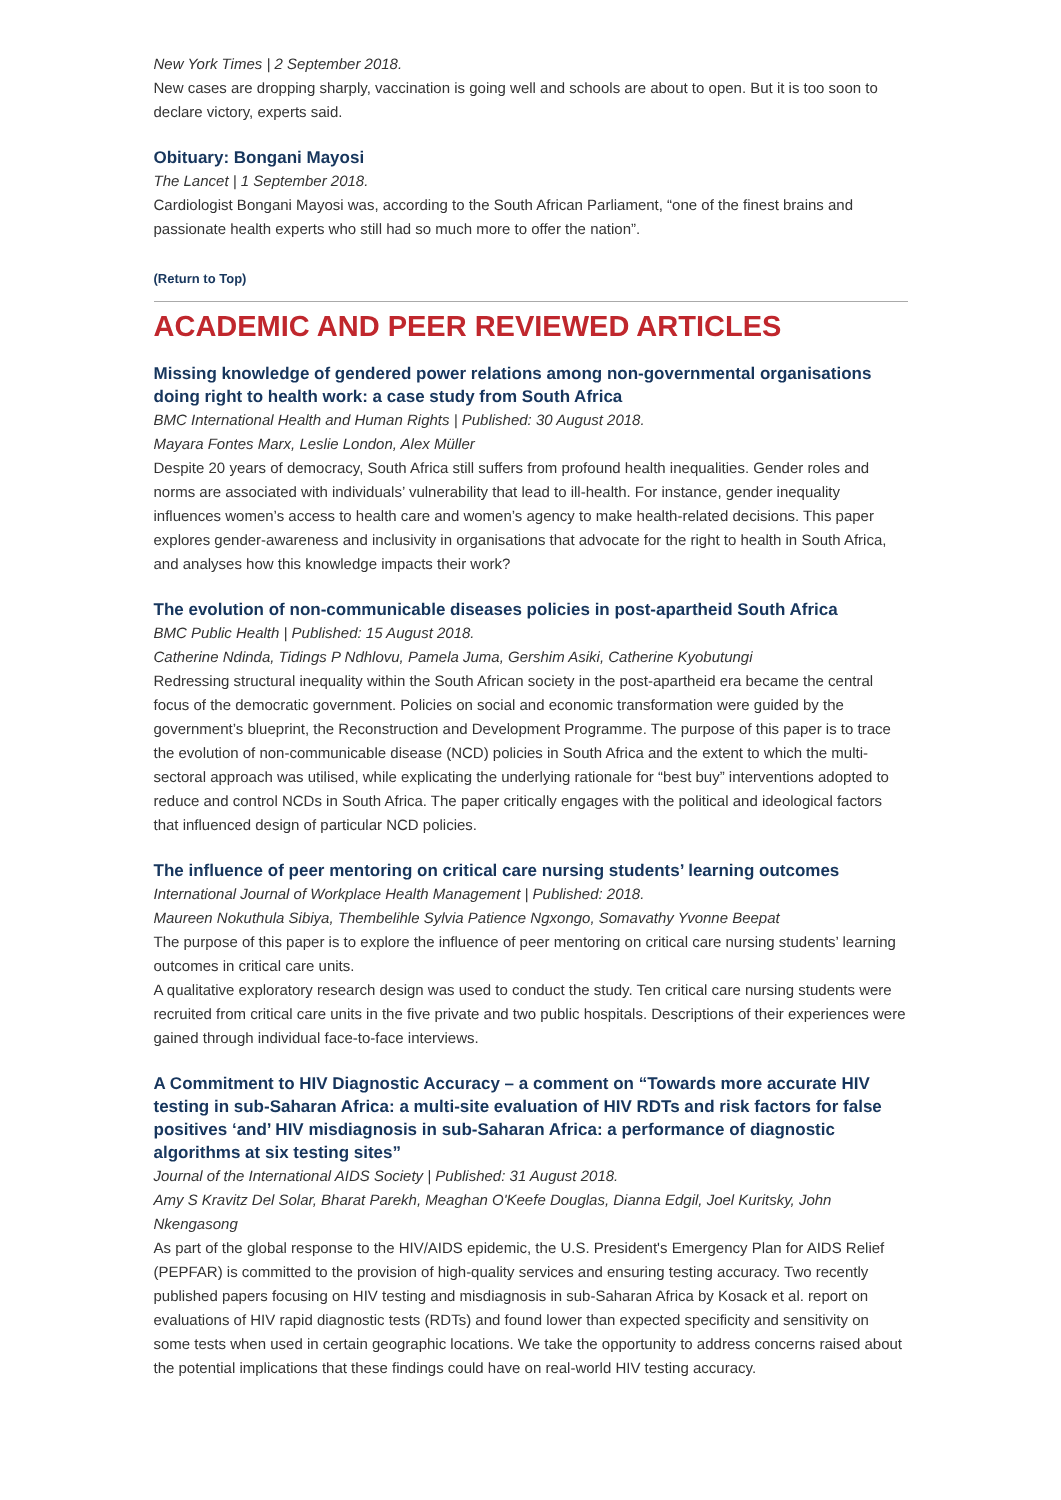New York Times | 2 September 2018.
New cases are dropping sharply, vaccination is going well and schools are about to open. But it is too soon to declare victory, experts said.
Obituary: Bongani Mayosi
The Lancet | 1 September 2018.
Cardiologist Bongani Mayosi was, according to the South African Parliament, “one of the finest brains and passionate health experts who still had so much more to offer the nation”.
(Return to Top)
ACADEMIC AND PEER REVIEWED ARTICLES
Missing knowledge of gendered power relations among non-governmental organisations doing right to health work: a case study from South Africa
BMC International Health and Human Rights | Published: 30 August 2018.
Mayara Fontes Marx, Leslie London, Alex Müller
Despite 20 years of democracy, South Africa still suffers from profound health inequalities. Gender roles and norms are associated with individuals’ vulnerability that lead to ill-health. For instance, gender inequality influences women’s access to health care and women’s agency to make health-related decisions. This paper explores gender-awareness and inclusivity in organisations that advocate for the right to health in South Africa, and analyses how this knowledge impacts their work?
The evolution of non-communicable diseases policies in post-apartheid South Africa
BMC Public Health | Published: 15 August 2018.
Catherine Ndinda, Tidings P Ndhlovu, Pamela Juma, Gershim Asiki, Catherine Kyobutungi
Redressing structural inequality within the South African society in the post-apartheid era became the central focus of the democratic government. Policies on social and economic transformation were guided by the government’s blueprint, the Reconstruction and Development Programme. The purpose of this paper is to trace the evolution of non-communicable disease (NCD) policies in South Africa and the extent to which the multi-sectoral approach was utilised, while explicating the underlying rationale for “best buy” interventions adopted to reduce and control NCDs in South Africa. The paper critically engages with the political and ideological factors that influenced design of particular NCD policies.
The influence of peer mentoring on critical care nursing students’ learning outcomes
International Journal of Workplace Health Management | Published: 2018.
Maureen Nokuthula Sibiya, Thembelihle Sylvia Patience Ngxongo, Somavathy Yvonne Beepat
The purpose of this paper is to explore the influence of peer mentoring on critical care nursing students’ learning outcomes in critical care units.
A qualitative exploratory research design was used to conduct the study. Ten critical care nursing students were recruited from critical care units in the five private and two public hospitals. Descriptions of their experiences were gained through individual face-to-face interviews.
A Commitment to HIV Diagnostic Accuracy – a comment on “Towards more accurate HIV testing in sub‐Saharan Africa: a multi‐site evaluation of HIV RDTs and risk factors for false positives ‘and’ HIV misdiagnosis in sub‐Saharan Africa: a performance of diagnostic algorithms at six testing sites”
Journal of the International AIDS Society | Published: 31 August 2018.
Amy S Kravitz Del Solar, Bharat Parekh, Meaghan O'Keefe Douglas, Dianna Edgil, Joel Kuritsky, John Nkengasong
As part of the global response to the HIV/AIDS epidemic, the U.S. President's Emergency Plan for AIDS Relief (PEPFAR) is committed to the provision of high‐quality services and ensuring testing accuracy. Two recently published papers focusing on HIV testing and misdiagnosis in sub‐Saharan Africa by Kosack et al. report on evaluations of HIV rapid diagnostic tests (RDTs) and found lower than expected specificity and sensitivity on some tests when used in certain geographic locations. We take the opportunity to address concerns raised about the potential implications that these findings could have on real‐world HIV testing accuracy.